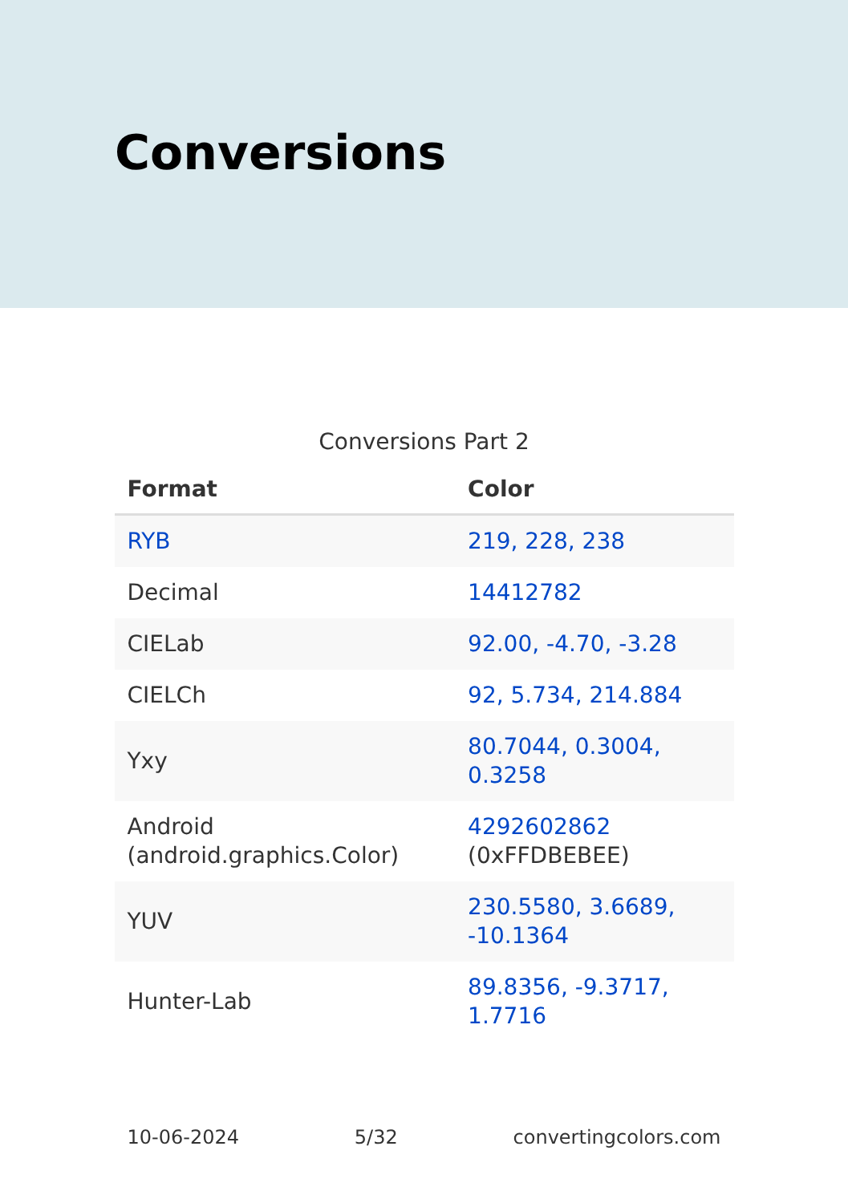Conversions
Conversions Part 2
| Format | Color |
| --- | --- |
| RYB | 219, 228, 238 |
| Decimal | 14412782 |
| CIELab | 92.00, -4.70, -3.28 |
| CIELCh | 92, 5.734, 214.884 |
| Yxy | 80.7044, 0.3004, 0.3258 |
| Android (android.graphics.Color) | 4292602862 (0xFFDBEBEE) |
| YUV | 230.5580, 3.6689, -10.1364 |
| Hunter-Lab | 89.8356, -9.3717, 1.7716 |
10-06-2024 5/32 convertingcolors.com